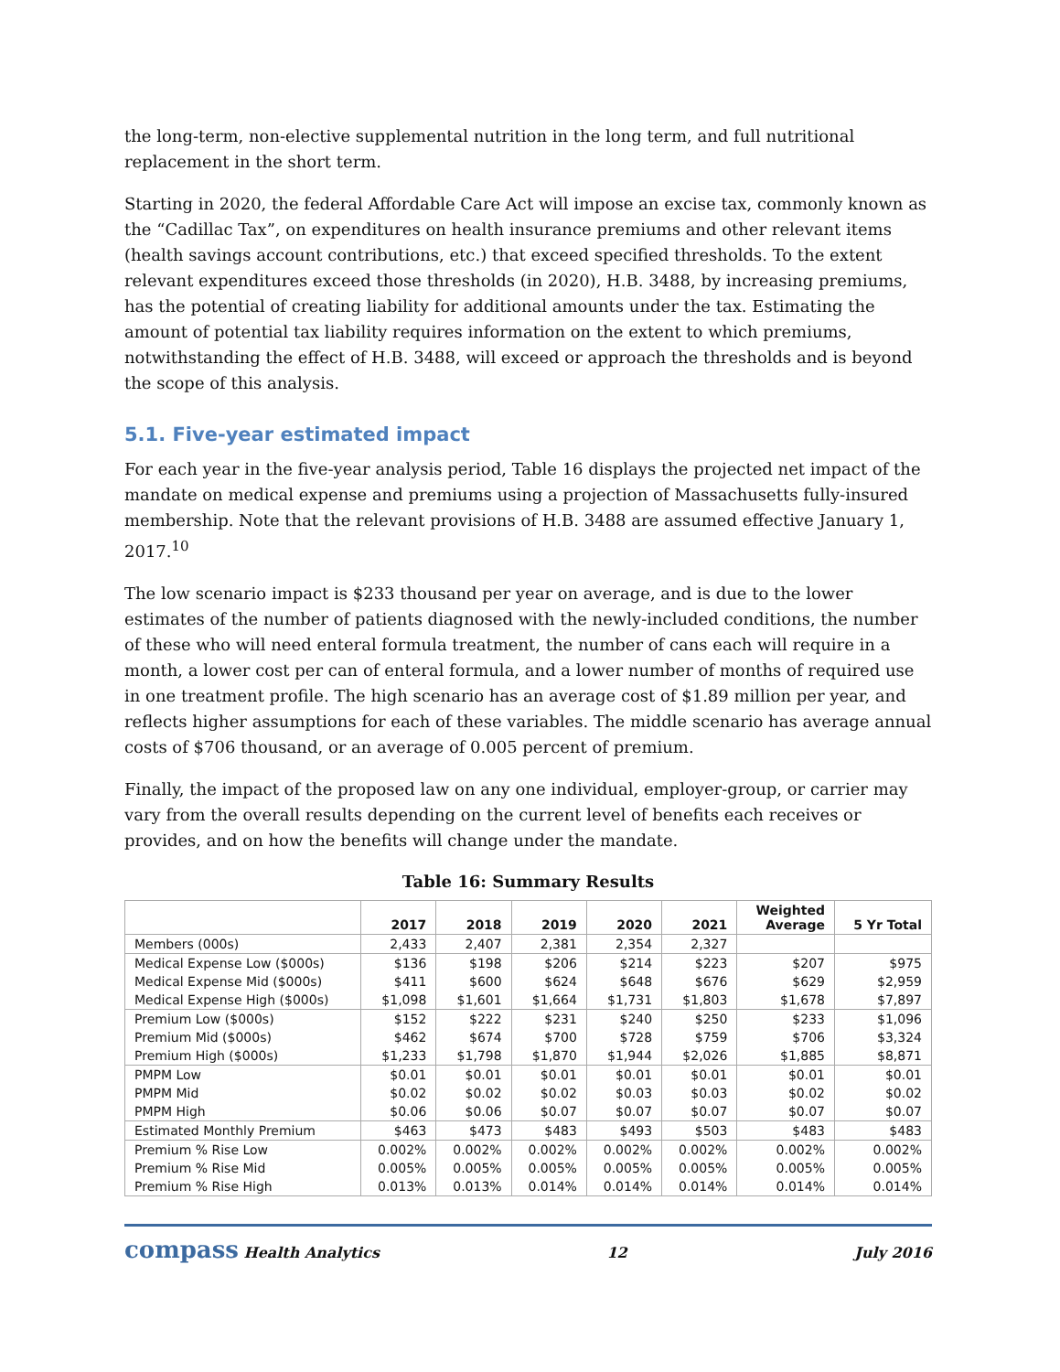the long-term, non-elective supplemental nutrition in the long term, and full nutritional replacement in the short term.
Starting in 2020, the federal Affordable Care Act will impose an excise tax, commonly known as the “Cadillac Tax”, on expenditures on health insurance premiums and other relevant items (health savings account contributions, etc.) that exceed specified thresholds. To the extent relevant expenditures exceed those thresholds (in 2020), H.B. 3488, by increasing premiums, has the potential of creating liability for additional amounts under the tax. Estimating the amount of potential tax liability requires information on the extent to which premiums, notwithstanding the effect of H.B. 3488, will exceed or approach the thresholds and is beyond the scope of this analysis.
5.1. Five-year estimated impact
For each year in the five-year analysis period, Table 16 displays the projected net impact of the mandate on medical expense and premiums using a projection of Massachusetts fully-insured membership. Note that the relevant provisions of H.B. 3488 are assumed effective January 1, 2017.<sup>10</sup>
The low scenario impact is $233 thousand per year on average, and is due to the lower estimates of the number of patients diagnosed with the newly-included conditions, the number of these who will need enteral formula treatment, the number of cans each will require in a month, a lower cost per can of enteral formula, and a lower number of months of required use in one treatment profile. The high scenario has an average cost of $1.89 million per year, and reflects higher assumptions for each of these variables. The middle scenario has average annual costs of $706 thousand, or an average of 0.005 percent of premium.
Finally, the impact of the proposed law on any one individual, employer-group, or carrier may vary from the overall results depending on the current level of benefits each receives or provides, and on how the benefits will change under the mandate.
Table 16: Summary Results
| | 2017 | 2018 | 2019 | 2020 | 2021 | Weighted Average | 5 Yr Total |
| --- | --- | --- | --- | --- | --- | --- | --- |
| Members (000s) | 2,433 | 2,407 | 2,381 | 2,354 | 2,327 | | |
| Medical Expense Low ($000s) | $136 | $198 | $206 | $214 | $223 | $207 | $975 |
| Medical Expense Mid ($000s) | $411 | $600 | $624 | $648 | $676 | $629 | $2,959 |
| Medical Expense High ($000s) | $1,098 | $1,601 | $1,664 | $1,731 | $1,803 | $1,678 | $7,897 |
| Premium Low ($000s) | $152 | $222 | $231 | $240 | $250 | $233 | $1,096 |
| Premium Mid ($000s) | $462 | $674 | $700 | $728 | $759 | $706 | $3,324 |
| Premium High ($000s) | $1,233 | $1,798 | $1,870 | $1,944 | $2,026 | $1,885 | $8,871 |
| PMPM Low | $0.01 | $0.01 | $0.01 | $0.01 | $0.01 | $0.01 | $0.01 |
| PMPM Mid | $0.02 | $0.02 | $0.02 | $0.03 | $0.03 | $0.02 | $0.02 |
| PMPM High | $0.06 | $0.06 | $0.07 | $0.07 | $0.07 | $0.07 | $0.07 |
| Estimated Monthly Premium | $463 | $473 | $483 | $493 | $503 | $483 | $483 |
| Premium % Rise Low | 0.002% | 0.002% | 0.002% | 0.002% | 0.002% | 0.002% | 0.002% |
| Premium % Rise Mid | 0.005% | 0.005% | 0.005% | 0.005% | 0.005% | 0.005% | 0.005% |
| Premium % Rise High | 0.013% | 0.013% | 0.014% | 0.014% | 0.014% | 0.014% | 0.014% |
compass Health Analytics 12 July 2016